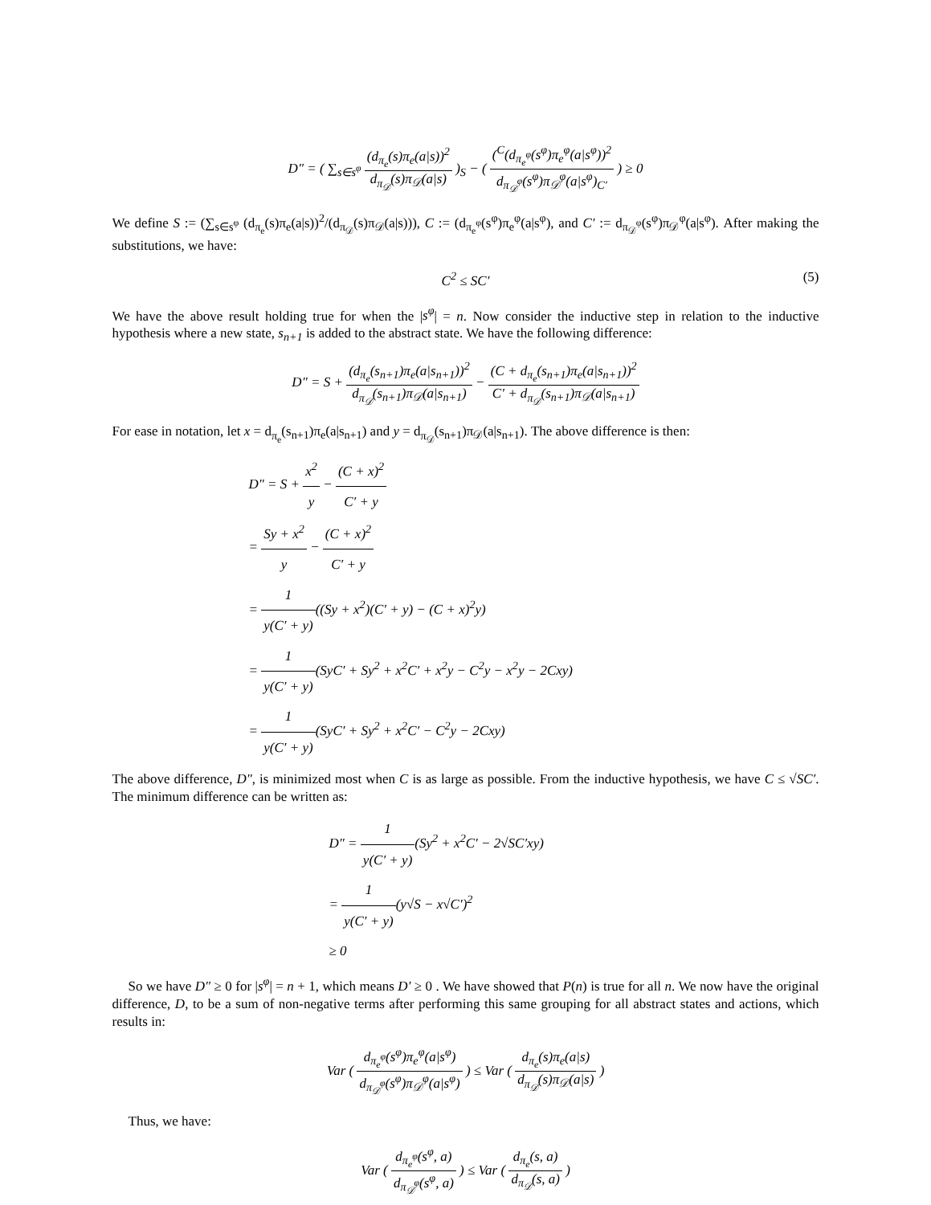D″ = ( ∑<sub>s∈s<sup>φ</sup></sub> (d<sub>π<sub>e</sub></sub>(s)π<sub>e</sub>(a|s))<sup>2</sup> d<sub>π<sub>𝒟</sub></sub>(s)π<sub>𝒟</sub>(a|s) )<sub>S</sub> − ( (<sup>C</sup>(d<sub>π<sub>e</sub><sup>φ</sup></sub>(s<sup>φ</sup>)π<sub>e</sub><sup>φ</sup>(a|s<sup>φ</sup>))<sup>2</sup> d<sub>π<sub>𝒟</sub><sup>φ</sup></sub>(s<sup>φ</sup>)π<sub>𝒟</sub><sup>φ</sup>(a|s<sup>φ</sup>)<sub>C′</sub> ) ≥ 0
We define S := (∑<sub>s∈s<sup>φ</sup></sub> (d<sub>π<sub>e</sub></sub>(s)π<sub>e</sub>(a|s))<sup>2</sup>/(d<sub>π<sub>𝒟</sub></sub>(s)π<sub>𝒟</sub>(a|s))), C := (d<sub>π<sub>e</sub><sup>φ</sup></sub>(s<sup>φ</sup>)π<sub>e</sub><sup>φ</sup>(a|s<sup>φ</sup>), and C′ := d<sub>π<sub>𝒟</sub><sup>φ</sup></sub>(s<sup>φ</sup>)π<sub>𝒟</sub><sup>φ</sup>(a|s<sup>φ</sup>). After making the substitutions, we have:
C<sup>2</sup> ≤ SC′ (5)
We have the above result holding true for when the |s<sup>φ</sup>| = n. Now consider the inductive step in relation to the inductive hypothesis where a new state, s<sub>n+1</sub> is added to the abstract state. We have the following difference:
D″ = S + (d<sub>π<sub>e</sub></sub>(s<sub>n+1</sub>)π<sub>e</sub>(a|s<sub>n+1</sub>))<sup>2</sup> d<sub>π<sub>𝒟</sub></sub>(s<sub>n+1</sub>)π<sub>𝒟</sub>(a|s<sub>n+1</sub>) − (C + d<sub>π<sub>e</sub></sub>(s<sub>n+1</sub>)π<sub>e</sub>(a|s<sub>n+1</sub>))<sup>2</sup> C′ + d<sub>π<sub>𝒟</sub></sub>(s<sub>n+1</sub>)π<sub>𝒟</sub>(a|s<sub>n+1</sub>)
For ease in notation, let x = d<sub>π<sub>e</sub></sub>(s<sub>n+1</sub>)π<sub>e</sub>(a|s<sub>n+1</sub>) and y = d<sub>π<sub>𝒟</sub></sub>(s<sub>n+1</sub>)π<sub>𝒟</sub>(a|s<sub>n+1</sub>). The above difference is then:
D″ = S + x<sup>2</sup> y − (C + x)<sup>2</sup> C′ + y
= Sy + x<sup>2</sup> y − (C + x)<sup>2</sup> C′ + y
= 1 y(C′ + y)((Sy + x<sup>2</sup>)(C′ + y) − (C + x)<sup>2</sup>y)
= 1 y(C′ + y)(SyC′ + Sy<sup>2</sup> + x<sup>2</sup>C′ + x<sup>2</sup>y − C<sup>2</sup>y − x<sup>2</sup>y − 2Cxy)
= 1 y(C′ + y)(SyC′ + Sy<sup>2</sup> + x<sup>2</sup>C′ − C<sup>2</sup>y − 2Cxy)
The above difference, D″, is minimized most when C is as large as possible. From the inductive hypothesis, we have C ≤ √SC′. The minimum difference can be written as:
D″ = 1 y(C′ + y)(Sy<sup>2</sup> + x<sup>2</sup>C′ − 2√SC′xy)
= 1 y(C′ + y)(y√S − x√C′)<sup>2</sup>
≥ 0
So we have D″ ≥ 0 for |s<sup>φ</sup>| = n + 1, which means D′ ≥ 0 . We have showed that P(n) is true for all n. We now have the original difference, D, to be a sum of non-negative terms after performing this same grouping for all abstract states and actions, which results in:
Var ( d<sub>π<sub>e</sub><sup>φ</sup></sub>(s<sup>φ</sup>)π<sub>e</sub><sup>φ</sup>(a|s<sup>φ</sup>) d<sub>π<sub>𝒟</sub><sup>φ</sup></sub>(s<sup>φ</sup>)π<sub>𝒟</sub><sup>φ</sup>(a|s<sup>φ</sup>) ) ≤ Var ( d<sub>π<sub>e</sub></sub>(s)π<sub>e</sub>(a|s) d<sub>π<sub>𝒟</sub></sub>(s)π<sub>𝒟</sub>(a|s) )
Thus, we have:
Var ( d<sub>π<sub>e</sub><sup>φ</sup></sub>(s<sup>φ</sup>, a) d<sub>π<sub>𝒟</sub><sup>φ</sup></sub>(s<sup>φ</sup>, a) ) ≤ Var ( d<sub>π<sub>e</sub></sub>(s, a) d<sub>π<sub>𝒟</sub></sub>(s, a) )